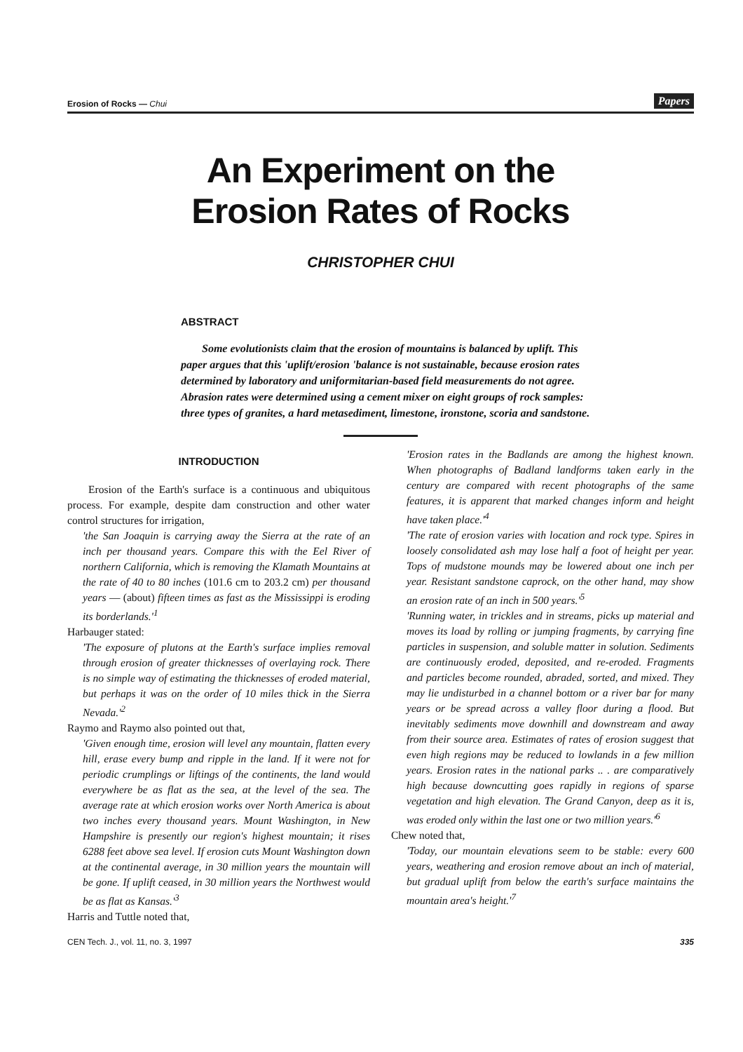Erosion of Rocks — Chui Papers
An Experiment on the
Erosion Rates of Rocks
CHRISTOPHER CHUI
ABSTRACT
Some evolutionists claim that the erosion of mountains is balanced by uplift. This paper argues that this 'uplift/erosion 'balance is not sustainable, because erosion rates determined by laboratory and uniformitarian-based field measurements do not agree. Abrasion rates were determined using a cement mixer on eight groups of rock samples: three types of granites, a hard metasediment, limestone, ironstone, scoria and sandstone.
INTRODUCTION
Erosion of the Earth's surface is a continuous and ubiquitous process. For example, despite dam construction and other water control structures for irrigation,
'the San Joaquin is carrying away the Sierra at the rate of an inch per thousand years. Compare this with the Eel River of northern California, which is removing the Klamath Mountains at the rate of 40 to 80 inches (101.6 cm to 203.2 cm) per thousand years — (about) fifteen times as fast as the Mississippi is eroding its borderlands.'<sup>1</sup>
Harbauger stated:
'The exposure of plutons at the Earth's surface implies removal through erosion of greater thicknesses of overlaying rock. There is no simple way of estimating the thicknesses of eroded material, but perhaps it was on the order of 10 miles thick in the Sierra Nevada.'<sup>2</sup>
Raymo and Raymo also pointed out that,
'Given enough time, erosion will level any mountain, flatten every hill, erase every bump and ripple in the land. If it were not for periodic crumplings or liftings of the continents, the land would everywhere be as flat as the sea, at the level of the sea. The average rate at which erosion works over North America is about two inches every thousand years. Mount Washington, in New Hampshire is presently our region's highest mountain; it rises 6288 feet above sea level. If erosion cuts Mount Washington down at the continental average, in 30 million years the mountain will be gone. If uplift ceased, in 30 million years the Northwest would be as flat as Kansas.'<sup>3</sup>
Harris and Tuttle noted that,
'Erosion rates in the Badlands are among the highest known. When photographs of Badland landforms taken early in the century are compared with recent photographs of the same features, it is apparent that marked changes inform and height have taken place.'<sup>4</sup>
'The rate of erosion varies with location and rock type. Spires in loosely consolidated ash may lose half a foot of height per year. Tops of mudstone mounds may be lowered about one inch per year. Resistant sandstone caprock, on the other hand, may show an erosion rate of an inch in 500 years.'<sup>5</sup>
'Running water, in trickles and in streams, picks up material and moves its load by rolling or jumping fragments, by carrying fine particles in suspension, and soluble matter in solution. Sediments are continuously eroded, deposited, and re-eroded. Fragments and particles become rounded, abraded, sorted, and mixed. They may lie undisturbed in a channel bottom or a river bar for many years or be spread across a valley floor during a flood. But inevitably sediments move downhill and downstream and away from their source area. Estimates of rates of erosion suggest that even high regions may be reduced to lowlands in a few million years. Erosion rates in the national parks .. . are comparatively high because downcutting goes rapidly in regions of sparse vegetation and high elevation. The Grand Canyon, deep as it is, was eroded only within the last one or two million years.'<sup>6</sup>
Chew noted that,
'Today, our mountain elevations seem to be stable: every 600 years, weathering and erosion remove about an inch of material, but gradual uplift from below the earth's surface maintains the mountain area's height.'<sup>7</sup>
CEN Tech. J., vol. 11, no. 3, 1997 335